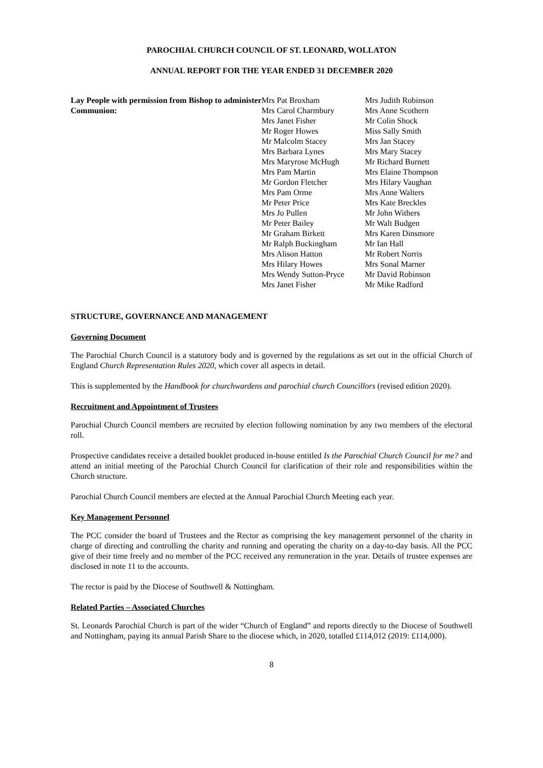PAROCHIAL CHURCH COUNCIL OF ST. LEONARD, WOLLATON
ANNUAL REPORT FOR THE YEAR ENDED 31 DECEMBER 2020
Lay People with permission from Bishop to administer Communion:
Mrs Pat Broxham
Mrs Carol Charmbury
Mrs Janet Fisher
Mr Roger Howes
Mr Malcolm Stacey
Mrs Barbara Lynes
Mrs Maryrose McHugh
Mrs Pam Martin
Mr Gordon Fletcher
Mrs Pam Orme
Mr Peter Price
Mrs Jo Pullen
Mr Peter Bailey
Mr Graham Birkett
Mr Ralph Buckingham
Mrs Alison Hatton
Mrs Hilary Howes
Mrs Wendy Sutton-Pryce
Mrs Janet Fisher
Mrs Judith Robinson
Mrs Anne Scothern
Mr Colin Shock
Miss Sally Smith
Mrs Jan Stacey
Mrs Mary Stacey
Mr Richard Burnett
Mrs Elaine Thompson
Mrs Hilary Vaughan
Mrs Anne Walters
Mrs Kate Breckles
Mr John Withers
Mr Walt Budgen
Mrs Karen Dinsmore
Mr Ian Hall
Mr Robert Norris
Mrs Sonal Marner
Mr David Robinson
Mr Mike Radford
STRUCTURE, GOVERNANCE AND MANAGEMENT
Governing Document
The Parochial Church Council is a statutory body and is governed by the regulations as set out in the official Church of England Church Representation Rules 2020, which cover all aspects in detail.
This is supplemented by the Handbook for churchwardens and parochial church Councillors (revised edition 2020).
Recruitment and Appointment of Trustees
Parochial Church Council members are recruited by election following nomination by any two members of the electoral roll.
Prospective candidates receive a detailed booklet produced in-house entitled Is the Parochial Church Council for me? and attend an initial meeting of the Parochial Church Council for clarification of their role and responsibilities within the Church structure.
Parochial Church Council members are elected at the Annual Parochial Church Meeting each year.
Key Management Personnel
The PCC consider the board of Trustees and the Rector as comprising the key management personnel of the charity in charge of directing and controlling the charity and running and operating the charity on a day-to-day basis. All the PCC give of their time freely and no member of the PCC received any remuneration in the year. Details of trustee expenses are disclosed in note 11 to the accounts.
The rector is paid by the Diocese of Southwell & Nottingham.
Related Parties – Associated Churches
St. Leonards Parochial Church is part of the wider “Church of England” and reports directly to the Diocese of Southwell and Nottingham, paying its annual Parish Share to the diocese which, in 2020, totalled £114,012 (2019: £114,000).
8